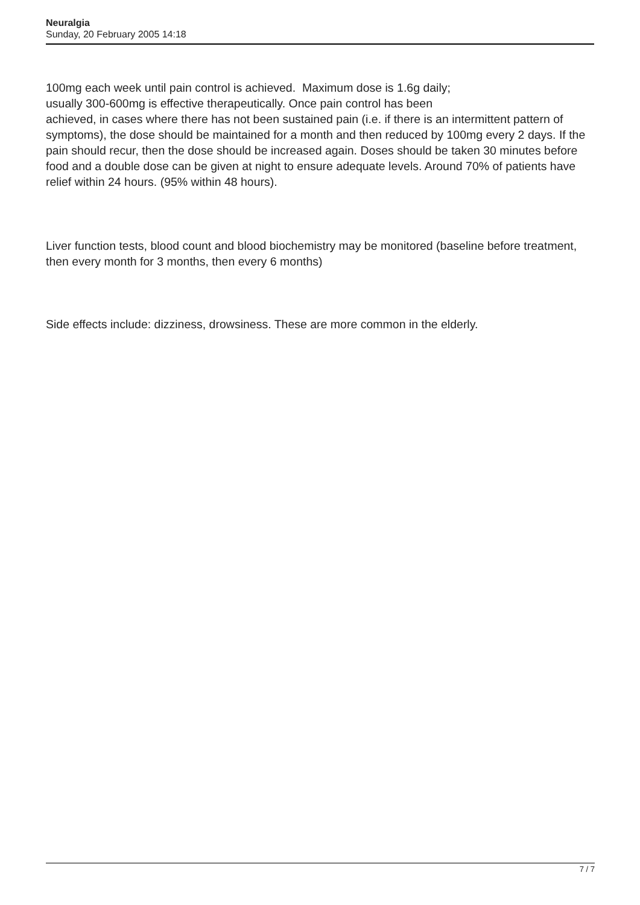Neuralgia
Sunday, 20 February 2005 14:18
100mg each week until pain control is achieved. Maximum dose is 1.6g daily;
usually 300-600mg is effective therapeutically. Once pain control has been
achieved, in cases where there has not been sustained pain (i.e. if there is an intermittent pattern of symptoms), the dose should be maintained for a month and then reduced by 100mg every 2 days. If the pain should recur, then the dose should be increased again. Doses should be taken 30 minutes before food and a double dose can be given at night to ensure adequate levels. Around 70% of patients have relief within 24 hours. (95% within 48 hours).
Liver function tests, blood count and blood biochemistry may be monitored (baseline before treatment, then every month for 3 months, then every 6 months)
Side effects include: dizziness, drowsiness. These are more common in the elderly.
7 / 7